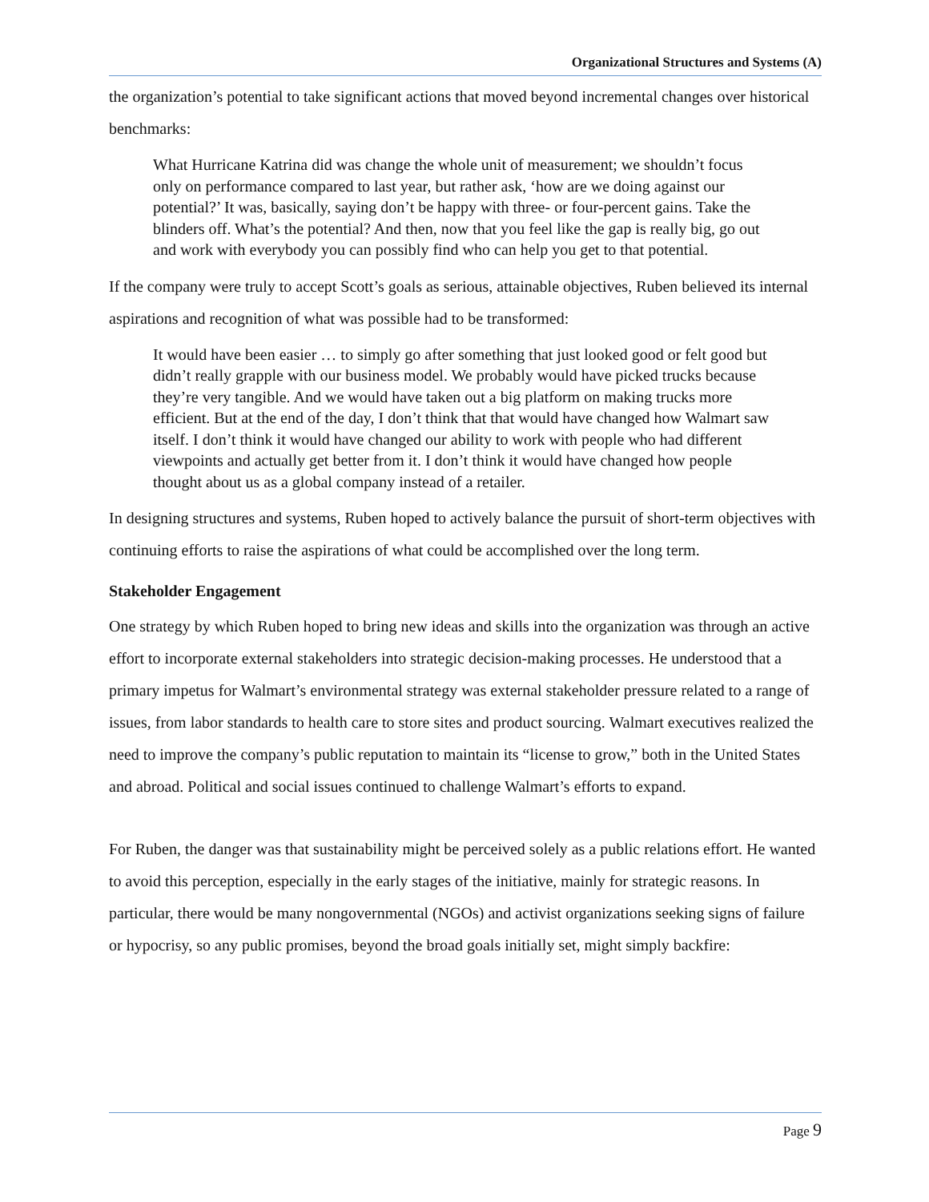Organizational Structures and Systems (A)
the organization’s potential to take significant actions that moved beyond incremental changes over historical benchmarks:
What Hurricane Katrina did was change the whole unit of measurement; we shouldn’t focus only on performance compared to last year, but rather ask, ‘how are we doing against our potential?’ It was, basically, saying don’t be happy with three- or four-percent gains. Take the blinders off. What’s the potential? And then, now that you feel like the gap is really big, go out and work with everybody you can possibly find who can help you get to that potential.
If the company were truly to accept Scott’s goals as serious, attainable objectives, Ruben believed its internal aspirations and recognition of what was possible had to be transformed:
It would have been easier … to simply go after something that just looked good or felt good but didn’t really grapple with our business model. We probably would have picked trucks because they’re very tangible. And we would have taken out a big platform on making trucks more efficient. But at the end of the day, I don’t think that that would have changed how Walmart saw itself. I don’t think it would have changed our ability to work with people who had different viewpoints and actually get better from it. I don’t think it would have changed how people thought about us as a global company instead of a retailer.
In designing structures and systems, Ruben hoped to actively balance the pursuit of short-term objectives with continuing efforts to raise the aspirations of what could be accomplished over the long term.
Stakeholder Engagement
One strategy by which Ruben hoped to bring new ideas and skills into the organization was through an active effort to incorporate external stakeholders into strategic decision-making processes. He understood that a primary impetus for Walmart’s environmental strategy was external stakeholder pressure related to a range of issues, from labor standards to health care to store sites and product sourcing. Walmart executives realized the need to improve the company’s public reputation to maintain its “license to grow,” both in the United States and abroad. Political and social issues continued to challenge Walmart’s efforts to expand.
For Ruben, the danger was that sustainability might be perceived solely as a public relations effort. He wanted to avoid this perception, especially in the early stages of the initiative, mainly for strategic reasons. In particular, there would be many nongovernmental (NGOs) and activist organizations seeking signs of failure or hypocrisy, so any public promises, beyond the broad goals initially set, might simply backfire:
Page 9